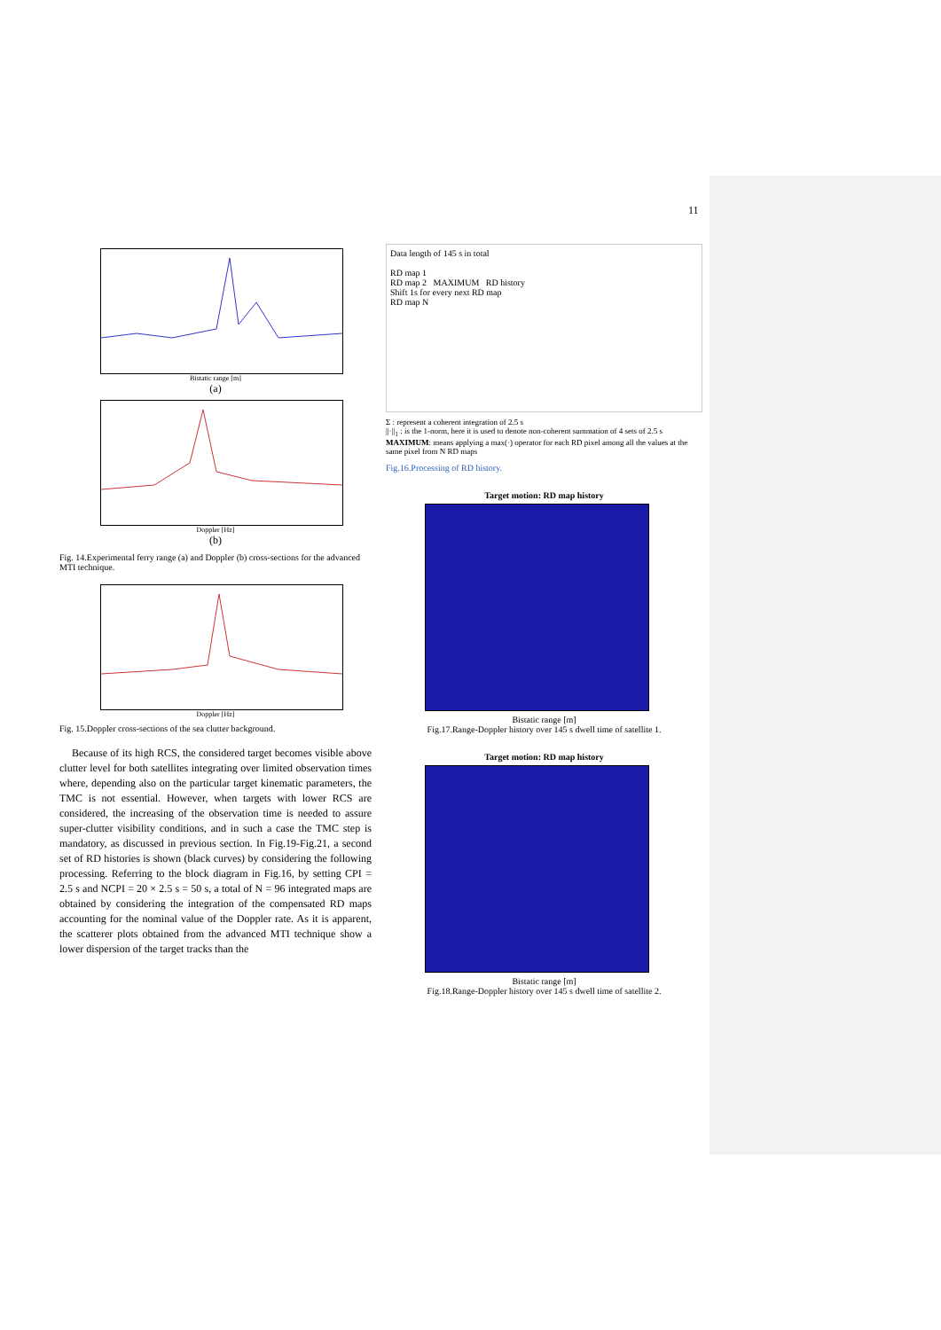11
Bistatic range [m]
(a)
Doppler [Hz]
(b)
Fig. 14.Experimental ferry range (a) and Doppler (b) cross-sections for the advanced MTI technique.
Doppler [Hz]
Fig. 15.Doppler cross-sections of the sea clutter background.
Because of its high RCS, the considered target becomes visible above clutter level for both satellites integrating over limited observation times where, depending also on the particular target kinematic parameters, the TMC is not essential. However, when targets with lower RCS are considered, the increasing of the observation time is needed to assure super-clutter visibility conditions, and in such a case the TMC step is mandatory, as discussed in previous section. In Fig.19-Fig.21, a second set of RD histories is shown (black curves) by considering the following processing. Referring to the block diagram in Fig.16, by setting CPI = 2.5 s and NCPI = 20 × 2.5 s = 50 s, a total of N = 96 integrated maps are obtained by considering the integration of the compensated RD maps accounting for the nominal value of the Doppler rate. As it is apparent, the scatterer plots obtained from the advanced MTI technique show a lower dispersion of the target tracks than the
Data length of 145 s in total
RD map 1
RD map 2 MAXIMUM RD history
Shift 1s for every next RD map
RD map N
Σ : represent a coherent integration of 2.5 s
||·||<sub>1</sub> : is the 1-norm, here it is used to denote non-coherent summation of 4 sets of 2.5 s
MAXIMUM: means applying a max(·) operator for each RD pixel among all the values at the same pixel from N RD maps
Fig.16.Processing of RD history.
Target motion: RD map history
Bistatic range [m]
Fig.17.Range-Doppler history over 145 s dwell time of satellite 1.
Target motion: RD map history
Bistatic range [m]
Fig.18.Range-Doppler history over 145 s dwell time of satellite 2.